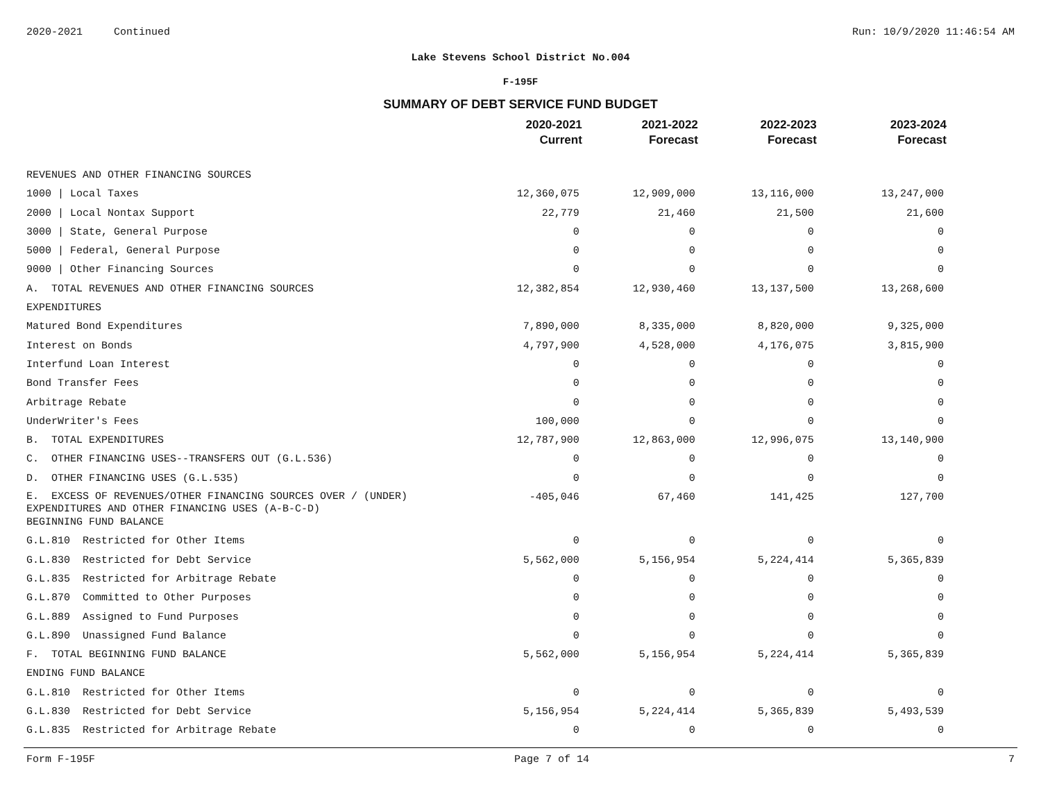2020-2021 Continued Run: 10/9/2020 11:46:54 AM
Lake Stevens School District No.004
F-195F
SUMMARY OF DEBT SERVICE FUND BUDGET
| | 2020-2021 Current | 2021-2022 Forecast | 2022-2023 Forecast | 2023-2024 Forecast |
| --- | --- | --- | --- | --- |
| REVENUES AND OTHER FINANCING SOURCES | | | | |
| 1000 / Local Taxes | 12,360,075 | 12,909,000 | 13,116,000 | 13,247,000 |
| 2000 / Local Nontax Support | 22,779 | 21,460 | 21,500 | 21,600 |
| 3000 / State, General Purpose | 0 | 0 | 0 | 0 |
| 5000 / Federal, General Purpose | 0 | 0 | 0 | 0 |
| 9000 / Other Financing Sources | 0 | 0 | 0 | 0 |
| A. TOTAL REVENUES AND OTHER FINANCING SOURCES | 12,382,854 | 12,930,460 | 13,137,500 | 13,268,600 |
| EXPENDITURES | | | | |
| Matured Bond Expenditures | 7,890,000 | 8,335,000 | 8,820,000 | 9,325,000 |
| Interest on Bonds | 4,797,900 | 4,528,000 | 4,176,075 | 3,815,900 |
| Interfund Loan Interest | 0 | 0 | 0 | 0 |
| Bond Transfer Fees | 0 | 0 | 0 | 0 |
| Arbitrage Rebate | 0 | 0 | 0 | 0 |
| UnderWriter's Fees | 100,000 | 0 | 0 | 0 |
| B. TOTAL EXPENDITURES | 12,787,900 | 12,863,000 | 12,996,075 | 13,140,900 |
| C. OTHER FINANCING USES--TRANSFERS OUT (G.L.536) | 0 | 0 | 0 | 0 |
| D. OTHER FINANCING USES (G.L.535) | 0 | 0 | 0 | 0 |
| E. EXCESS OF REVENUES/OTHER FINANCING SOURCES OVER / (UNDER) EXPENDITURES AND OTHER FINANCING USES (A-B-C-D) | -405,046 | 67,460 | 141,425 | 127,700 |
| BEGINNING FUND BALANCE | | | | |
| G.L.810 Restricted for Other Items | 0 | 0 | 0 | 0 |
| G.L.830 Restricted for Debt Service | 5,562,000 | 5,156,954 | 5,224,414 | 5,365,839 |
| G.L.835 Restricted for Arbitrage Rebate | 0 | 0 | 0 | 0 |
| G.L.870 Committed to Other Purposes | 0 | 0 | 0 | 0 |
| G.L.889 Assigned to Fund Purposes | 0 | 0 | 0 | 0 |
| G.L.890 Unassigned Fund Balance | 0 | 0 | 0 | 0 |
| F. TOTAL BEGINNING FUND BALANCE | 5,562,000 | 5,156,954 | 5,224,414 | 5,365,839 |
| ENDING FUND BALANCE | | | | |
| G.L.810 Restricted for Other Items | 0 | 0 | 0 | 0 |
| G.L.830 Restricted for Debt Service | 5,156,954 | 5,224,414 | 5,365,839 | 5,493,539 |
| G.L.835 Restricted for Arbitrage Rebate | 0 | 0 | 0 | 0 |
Form F-195F Page 7 of 14 7